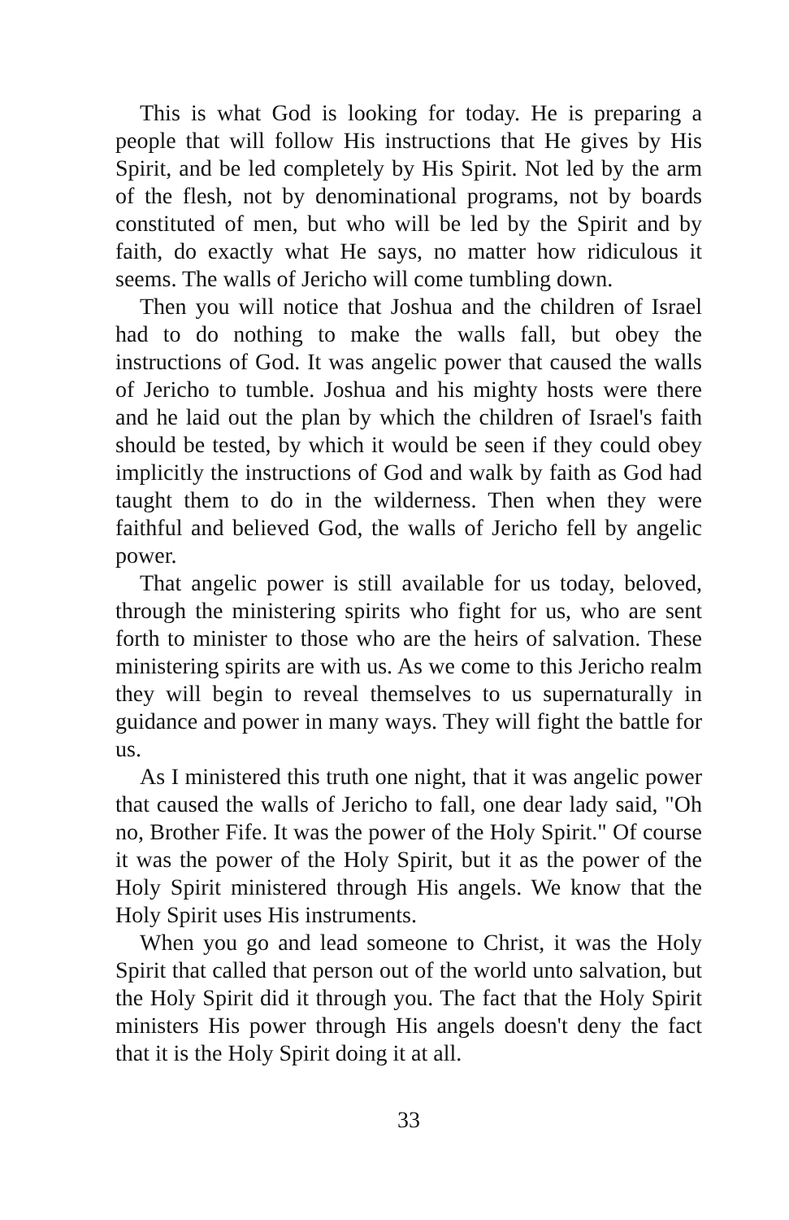This is what God is looking for today. He is preparing a people that will follow His instructions that He gives by His Spirit, and be led completely by His Spirit. Not led by the arm of the flesh, not by denominational programs, not by boards constituted of men, but who will be led by the Spirit and by faith, do exactly what He says, no matter how ridiculous it seems. The walls of Jericho will come tumbling down.
Then you will notice that Joshua and the children of Israel had to do nothing to make the walls fall, but obey the instructions of God. It was angelic power that caused the walls of Jericho to tumble. Joshua and his mighty hosts were there and he laid out the plan by which the children of Israel's faith should be tested, by which it would be seen if they could obey implicitly the instructions of God and walk by faith as God had taught them to do in the wilderness. Then when they were faithful and believed God, the walls of Jericho fell by angelic power.
That angelic power is still available for us today, beloved, through the ministering spirits who fight for us, who are sent forth to minister to those who are the heirs of salvation. These ministering spirits are with us. As we come to this Jericho realm they will begin to reveal themselves to us supernaturally in guidance and power in many ways. They will fight the battle for us.
As I ministered this truth one night, that it was angelic power that caused the walls of Jericho to fall, one dear lady said, "Oh no, Brother Fife. It was the power of the Holy Spirit." Of course it was the power of the Holy Spirit, but it as the power of the Holy Spirit ministered through His angels. We know that the Holy Spirit uses His instruments.
When you go and lead someone to Christ, it was the Holy Spirit that called that person out of the world unto salvation, but the Holy Spirit did it through you. The fact that the Holy Spirit ministers His power through His angels doesn't deny the fact that it is the Holy Spirit doing it at all.
33